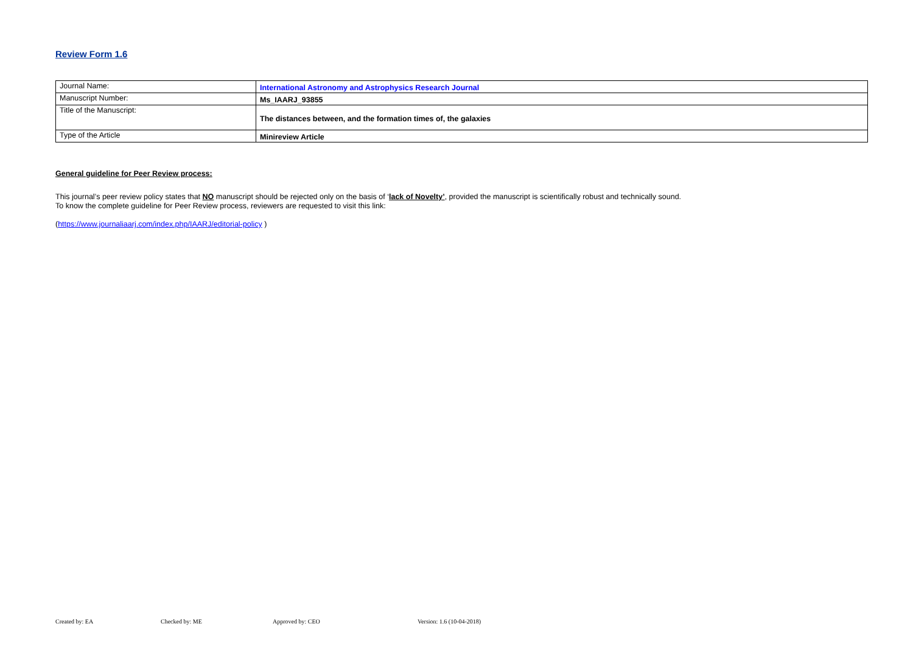Review Form 1.6
| Journal Name: | International Astronomy and Astrophysics Research Journal |
| Manuscript Number: | Ms_IAARJ_93855 |
| Title of the Manuscript: | The distances between, and the formation times of, the galaxies |
| Type of the Article | Minireview Article |
General guideline for Peer Review process:
This journal’s peer review policy states that NO manuscript should be rejected only on the basis of ‘lack of Novelty’, provided the manuscript is scientifically robust and technically sound.
To know the complete guideline for Peer Review process, reviewers are requested to visit this link:
(https://www.journaliaarj.com/index.php/IAARJ/editorial-policy )
Created by: EA Checked by: ME Approved by: CEO Version: 1.6 (10-04-2018)